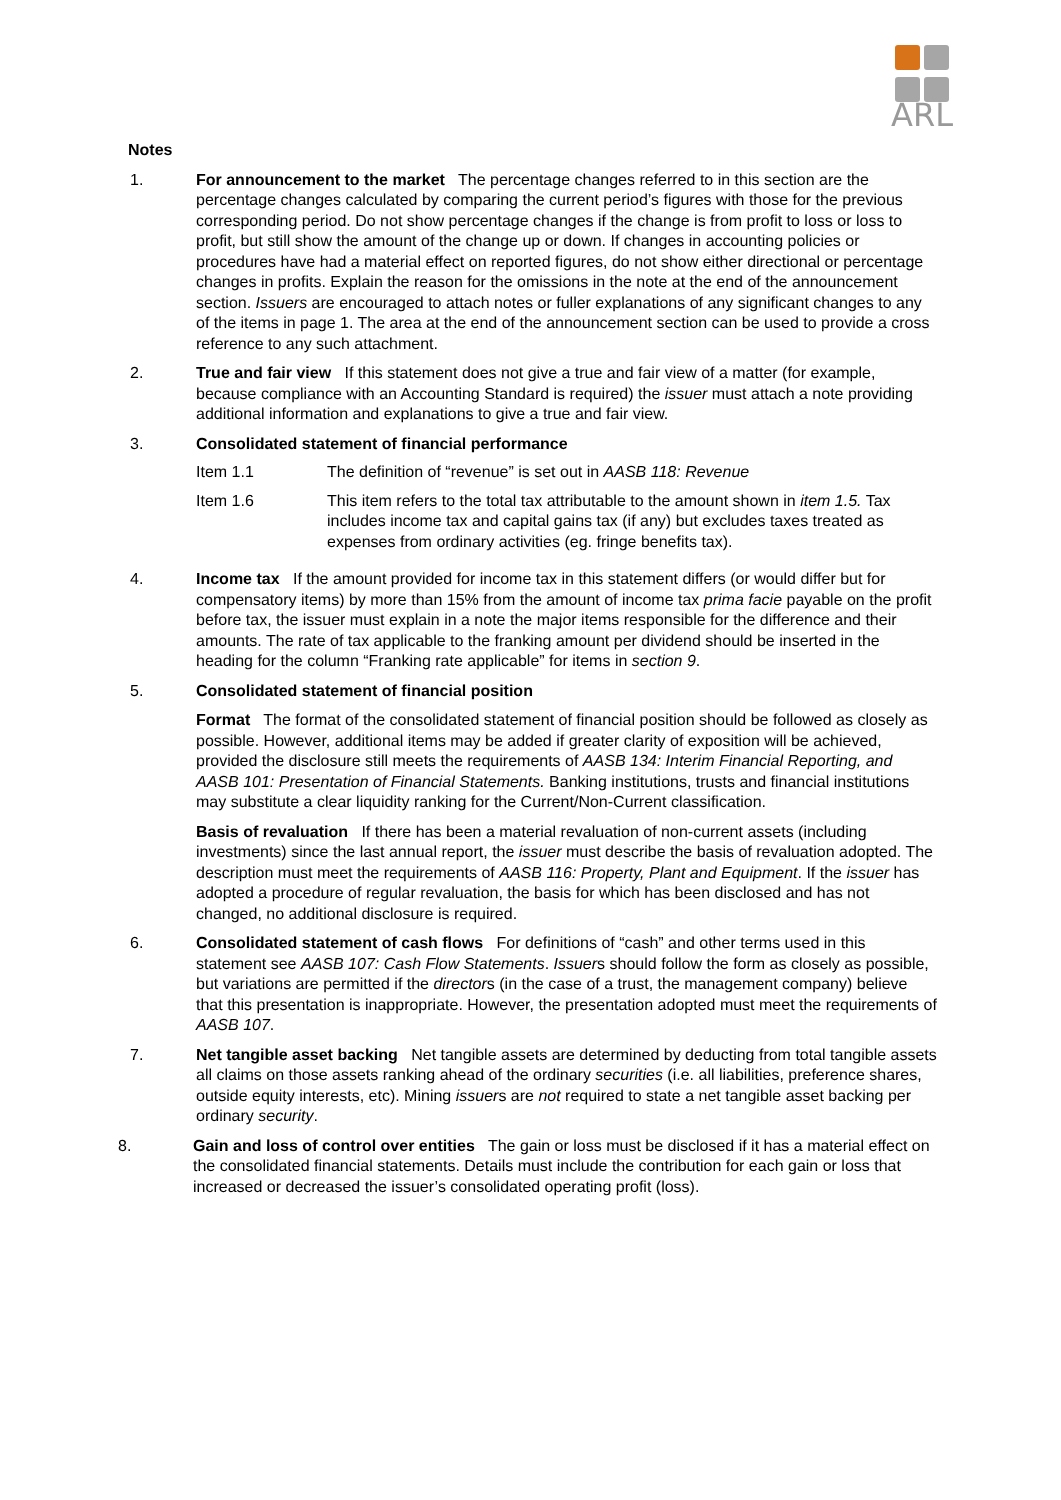ARL
Notes
1. For announcement to the market The percentage changes referred to in this section are the percentage changes calculated by comparing the current period’s figures with those for the previous corresponding period. Do not show percentage changes if the change is from profit to loss or loss to profit, but still show the amount of the change up or down. If changes in accounting policies or procedures have had a material effect on reported figures, do not show either directional or percentage changes in profits. Explain the reason for the omissions in the note at the end of the announcement section. Issuers are encouraged to attach notes or fuller explanations of any significant changes to any of the items in page 1. The area at the end of the announcement section can be used to provide a cross reference to any such attachment.
2. True and fair view If this statement does not give a true and fair view of a matter (for example, because compliance with an Accounting Standard is required) the issuer must attach a note providing additional information and explanations to give a true and fair view.
3. Consolidated statement of financial performance
Item 1.1 The definition of “revenue” is set out in AASB 118: Revenue
Item 1.6 This item refers to the total tax attributable to the amount shown in item 1.5. Tax includes income tax and capital gains tax (if any) but excludes taxes treated as expenses from ordinary activities (eg. fringe benefits tax).
4. Income tax If the amount provided for income tax in this statement differs (or would differ but for compensatory items) by more than 15% from the amount of income tax prima facie payable on the profit before tax, the issuer must explain in a note the major items responsible for the difference and their amounts. The rate of tax applicable to the franking amount per dividend should be inserted in the heading for the column “Franking rate applicable” for items in section 9.
5. Consolidated statement of financial position
Format The format of the consolidated statement of financial position should be followed as closely as possible. However, additional items may be added if greater clarity of exposition will be achieved, provided the disclosure still meets the requirements of AASB 134: Interim Financial Reporting, and AASB 101: Presentation of Financial Statements. Banking institutions, trusts and financial institutions may substitute a clear liquidity ranking for the Current/Non-Current classification.
Basis of revaluation If there has been a material revaluation of non-current assets (including investments) since the last annual report, the issuer must describe the basis of revaluation adopted. The description must meet the requirements of AASB 116: Property, Plant and Equipment. If the issuer has adopted a procedure of regular revaluation, the basis for which has been disclosed and has not changed, no additional disclosure is required.
6. Consolidated statement of cash flows For definitions of “cash” and other terms used in this statement see AASB 107: Cash Flow Statements. Issuers should follow the form as closely as possible, but variations are permitted if the directors (in the case of a trust, the management company) believe that this presentation is inappropriate. However, the presentation adopted must meet the requirements of AASB 107.
7. Net tangible asset backing Net tangible assets are determined by deducting from total tangible assets all claims on those assets ranking ahead of the ordinary securities (i.e. all liabilities, preference shares, outside equity interests, etc). Mining issuers are not required to state a net tangible asset backing per ordinary security.
8. Gain and loss of control over entities The gain or loss must be disclosed if it has a material effect on the consolidated financial statements. Details must include the contribution for each gain or loss that increased or decreased the issuer’s consolidated operating profit (loss).